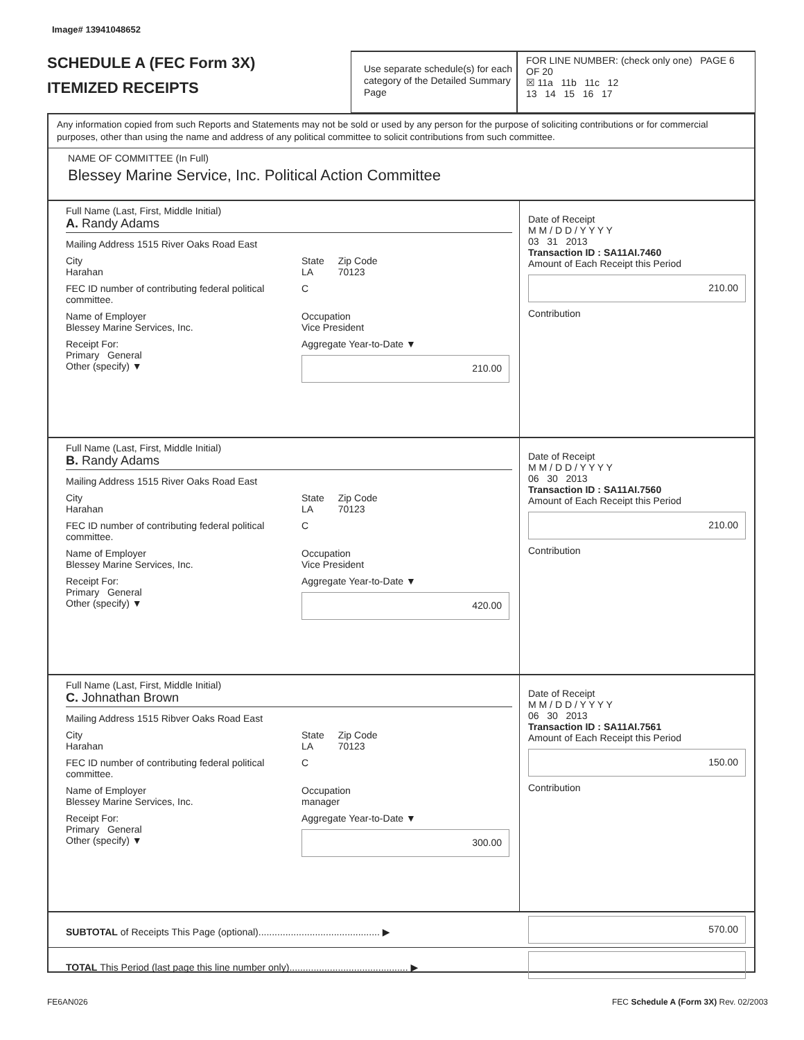Image# 13941048652
SCHEDULE A (FEC Form 3X)
ITEMIZED RECEIPTS
Use separate schedule(s) for each category of the Detailed Summary Page
FOR LINE NUMBER: (check only one) PAGE 6 OF 20
☒ 11a 11b 11c 12
13 14 15 16 17
Any information copied from such Reports and Statements may not be sold or used by any person for the purpose of soliciting contributions or for commercial purposes, other than using the name and address of any political committee to solicit contributions from such committee.
NAME OF COMMITTEE (In Full)
Blessey Marine Service, Inc. Political Action Committee
Full Name (Last, First, Middle Initial)
A. Randy Adams
Mailing Address 1515 River Oaks Road East
City
Harahan State
LA Zip Code
70123
FEC ID number of contributing federal political committee. C
Name of Employer
Blessey Marine Services, Inc. Occupation
Vice President
Receipt For:
Primary General
Other (specify) ▼ Aggregate Year-to-Date ▼
210.00
Date of Receipt
M M / D D / Y Y Y Y
03 31 2013
Transaction ID : SA11AI.7460
Amount of Each Receipt this Period
210.00
Contribution
Full Name (Last, First, Middle Initial)
B. Randy Adams
Mailing Address 1515 River Oaks Road East
City
Harahan State
LA Zip Code
70123
FEC ID number of contributing federal political committee. C
Name of Employer
Blessey Marine Services, Inc. Occupation
Vice President
Receipt For:
Primary General
Other (specify) ▼ Aggregate Year-to-Date ▼
420.00
Date of Receipt
M M / D D / Y Y Y Y
06 30 2013
Transaction ID : SA11AI.7560
Amount of Each Receipt this Period
210.00
Contribution
Full Name (Last, First, Middle Initial)
C. Johnathan Brown
Mailing Address 1515 Ribver Oaks Road East
City
Harahan State
LA Zip Code
70123
FEC ID number of contributing federal political committee. C
Name of Employer
Blessey Marine Services, Inc. Occupation
manager
Receipt For:
Primary General
Other (specify) ▼ Aggregate Year-to-Date ▼
300.00
Date of Receipt
M M / D D / Y Y Y Y
06 30 2013
Transaction ID : SA11AI.7561
Amount of Each Receipt this Period
150.00
Contribution
SUBTOTAL of Receipts This Page (optional)............................................. ▶
570.00
TOTAL This Period (last page this line number only)............................................ ▶
FE6AN026
FEC Schedule A (Form 3X) Rev. 02/2003